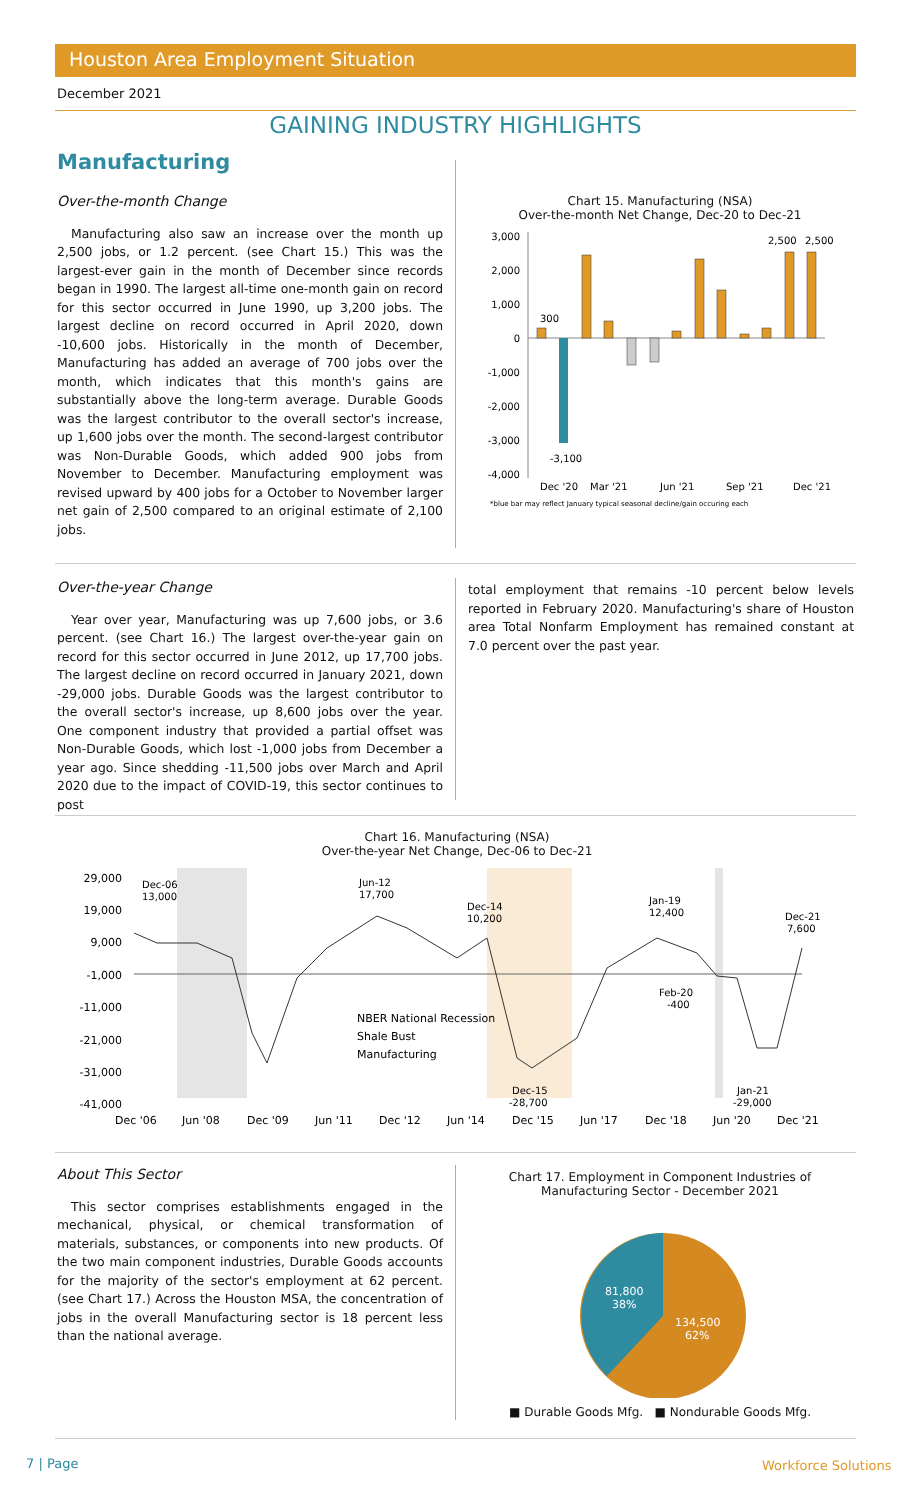Houston Area Employment Situation
December 2021
GAINING INDUSTRY HIGHLIGHTS
Manufacturing
Over-the-month Change
Manufacturing also saw an increase over the month up 2,500 jobs, or 1.2 percent. (see Chart 15.) This was the largest-ever gain in the month of December since records began in 1990. The largest all-time one-month gain on record for this sector occurred in June 1990, up 3,200 jobs. The largest decline on record occurred in April 2020, down -10,600 jobs. Historically in the month of December, Manufacturing has added an average of 700 jobs over the month, which indicates that this month's gains are substantially above the long-term average. Durable Goods was the largest contributor to the overall sector's increase, up 1,600 jobs over the month. The second-largest contributor was Non-Durable Goods, which added 900 jobs from November to December. Manufacturing employment was revised upward by 400 jobs for a October to November larger net gain of 2,500 compared to an original estimate of 2,100 jobs.
Chart 15. Manufacturing (NSA)
Over-the-month Net Change, Dec-20 to Dec-21
3,000
2,000
1,000
0
-1,000
-2,000
-3,000
-4,000
300
-3,100
2,500
2,500
Dec '20
Mar '21
Jun '21
Sep '21
Dec '21
*blue bar may reflect January typical seasonal decline/gain occuring each
Over-the-year Change
Year over year, Manufacturing was up 7,600 jobs, or 3.6 percent. (see Chart 16.) The largest over-the-year gain on record for this sector occurred in June 2012, up 17,700 jobs. The largest decline on record occurred in January 2021, down -29,000 jobs. Durable Goods was the largest contributor to the overall sector's increase, up 8,600 jobs over the year. One component industry that provided a partial offset was Non-Durable Goods, which lost -1,000 jobs from December a year ago. Since shedding -11,500 jobs over March and April 2020 due to the impact of COVID-19, this sector continues to post
total employment that remains -10 percent below levels reported in February 2020. Manufacturing's share of Houston area Total Nonfarm Employment has remained constant at 7.0 percent over the past year.
Chart 16. Manufacturing (NSA)
Over-the-year Net Change, Dec-06 to Dec-21
29,000
19,000
9,000
-1,000
-11,000
-21,000
-31,000
-41,000
Dec-06
13,000
Jun-12
17,700
Dec-14
10,200
Jan-19
12,400
Dec-21
7,600
Feb-20
-400
Dec-15
-28,700
Jan-21
-29,000
NBER National Recession
Shale Bust
Manufacturing
Dec '06
Jun '08
Dec '09
Jun '11
Dec '12
Jun '14
Dec '15
Jun '17
Dec '18
Jun '20
Dec '21
About This Sector
This sector comprises establishments engaged in the mechanical, physical, or chemical transformation of materials, substances, or components into new products. Of the two main component industries, Durable Goods accounts for the majority of the sector's employment at 62 percent. (see Chart 17.) Across the Houston MSA, the concentration of jobs in the overall Manufacturing sector is 18 percent less than the national average.
Chart 17. Employment in Component Industries of
Manufacturing Sector - December 2021
81,800
38%
134,500
62%
■ Durable Goods Mfg. ■ Nondurable Goods Mfg.
7 | Page Workforce Solutions